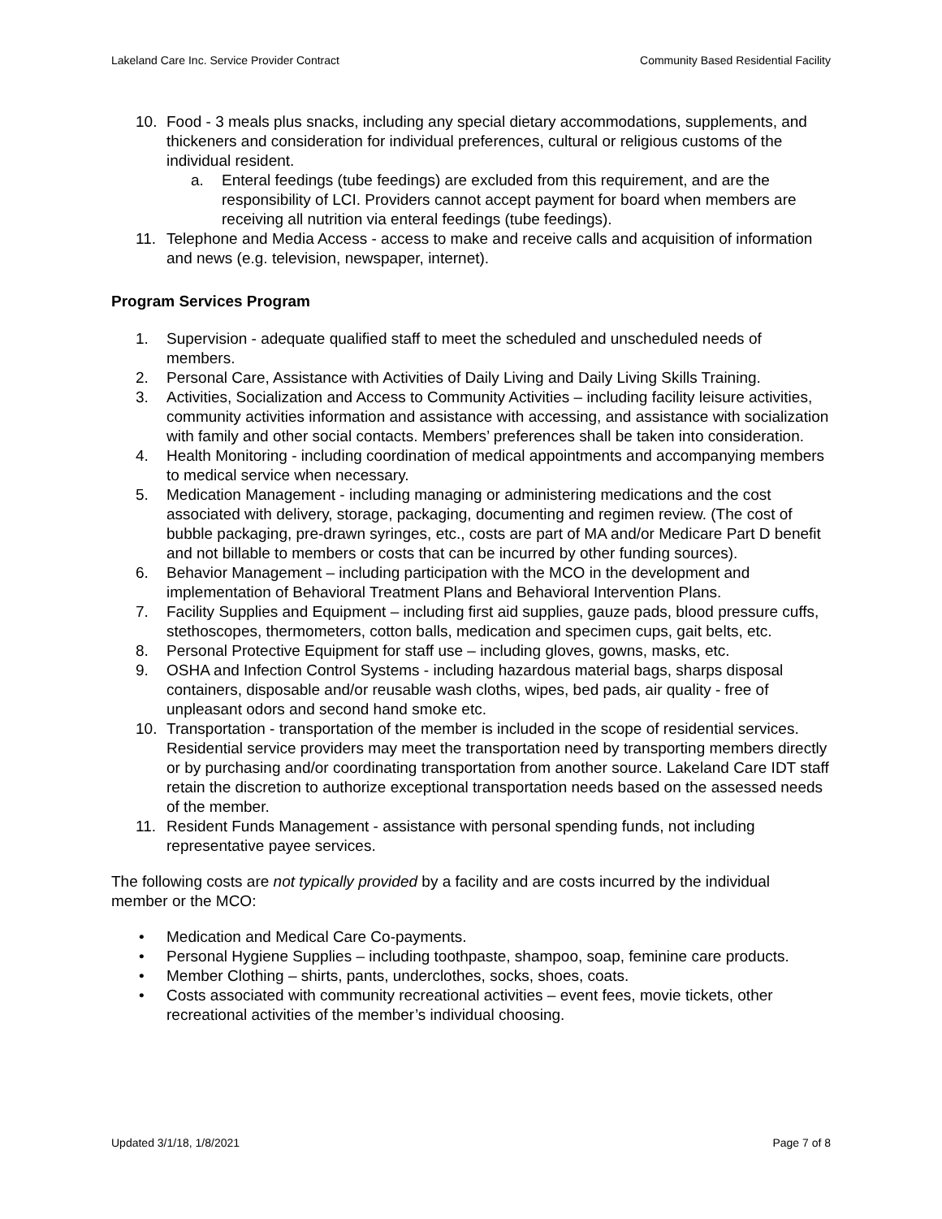Lakeland Care Inc. Service Provider Contract Community Based Residential Facility
10. Food - 3 meals plus snacks, including any special dietary accommodations, supplements, and thickeners and consideration for individual preferences, cultural or religious customs of the individual resident.
a. Enteral feedings (tube feedings) are excluded from this requirement, and are the responsibility of LCI. Providers cannot accept payment for board when members are receiving all nutrition via enteral feedings (tube feedings).
11. Telephone and Media Access - access to make and receive calls and acquisition of information and news (e.g. television, newspaper, internet).
Program Services Program
1. Supervision - adequate qualified staff to meet the scheduled and unscheduled needs of members.
2. Personal Care, Assistance with Activities of Daily Living and Daily Living Skills Training.
3. Activities, Socialization and Access to Community Activities – including facility leisure activities, community activities information and assistance with accessing, and assistance with socialization with family and other social contacts. Members’ preferences shall be taken into consideration.
4. Health Monitoring - including coordination of medical appointments and accompanying members to medical service when necessary.
5. Medication Management - including managing or administering medications and the cost associated with delivery, storage, packaging, documenting and regimen review. (The cost of bubble packaging, pre-drawn syringes, etc., costs are part of MA and/or Medicare Part D benefit and not billable to members or costs that can be incurred by other funding sources).
6. Behavior Management – including participation with the MCO in the development and implementation of Behavioral Treatment Plans and Behavioral Intervention Plans.
7. Facility Supplies and Equipment – including first aid supplies, gauze pads, blood pressure cuffs, stethoscopes, thermometers, cotton balls, medication and specimen cups, gait belts, etc.
8. Personal Protective Equipment for staff use – including gloves, gowns, masks, etc.
9. OSHA and Infection Control Systems - including hazardous material bags, sharps disposal containers, disposable and/or reusable wash cloths, wipes, bed pads, air quality - free of unpleasant odors and second hand smoke etc.
10. Transportation - transportation of the member is included in the scope of residential services. Residential service providers may meet the transportation need by transporting members directly or by purchasing and/or coordinating transportation from another source. Lakeland Care IDT staff retain the discretion to authorize exceptional transportation needs based on the assessed needs of the member.
11. Resident Funds Management - assistance with personal spending funds, not including representative payee services.
The following costs are not typically provided by a facility and are costs incurred by the individual member or the MCO:
• Medication and Medical Care Co-payments.
• Personal Hygiene Supplies – including toothpaste, shampoo, soap, feminine care products.
• Member Clothing – shirts, pants, underclothes, socks, shoes, coats.
• Costs associated with community recreational activities – event fees, movie tickets, other recreational activities of the member’s individual choosing.
Updated 3/1/18, 1/8/2021 Page 7 of 8